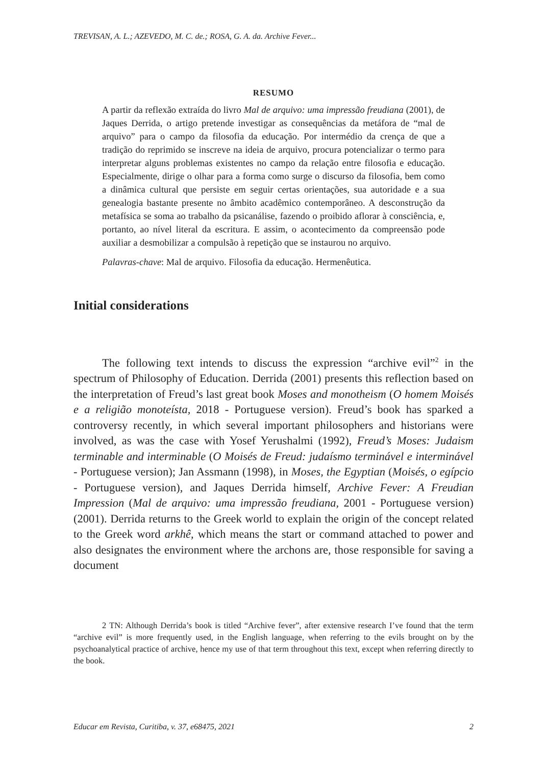TREVISAN, A. L.; AZEVEDO, M. C. de.; ROSA, G. A. da. Archive Fever...
RESUMO
A partir da reflexão extraída do livro Mal de arquivo: uma impressão freudiana (2001), de Jaques Derrida, o artigo pretende investigar as consequências da metáfora de “mal de arquivo” para o campo da filosofia da educação. Por intermédio da crença de que a tradição do reprimido se inscreve na ideia de arquivo, procura potencializar o termo para interpretar alguns problemas existentes no campo da relação entre filosofia e educação. Especialmente, dirige o olhar para a forma como surge o discurso da filosofia, bem como a dinâmica cultural que persiste em seguir certas orientações, sua autoridade e a sua genealogia bastante presente no âmbito acadêmico contemporâneo. A desconstrução da metafísica se soma ao trabalho da psicanálise, fazendo o proibido aflorar à consciência, e, portanto, ao nível literal da escritura. E assim, o acontecimento da compreensão pode auxiliar a desmobilizar a compulsão à repetição que se instaurou no arquivo.
Palavras-chave: Mal de arquivo. Filosofia da educação. Hermenêutica.
Initial considerations
The following text intends to discuss the expression “archive evil”<sup>2</sup> in the spectrum of Philosophy of Education. Derrida (2001) presents this reflection based on the interpretation of Freud’s last great book Moses and monotheism (O homem Moisés e a religião monoteísta, 2018 - Portuguese version). Freud’s book has sparked a controversy recently, in which several important philosophers and historians were involved, as was the case with Yosef Yerushalmi (1992), Freud’s Moses: Judaism terminable and interminable (O Moisés de Freud: judaísmo terminável e interminável - Portuguese version); Jan Assmann (1998), in Moses, the Egyptian (Moisés, o egípcio - Portuguese version), and Jaques Derrida himself, Archive Fever: A Freudian Impression (Mal de arquivo: uma impressão freudiana, 2001 - Portuguese version) (2001). Derrida returns to the Greek world to explain the origin of the concept related to the Greek word arkhê, which means the start or command attached to power and also designates the environment where the archons are, those responsible for saving a document
2 TN: Although Derrida’s book is titled “Archive fever”, after extensive research I’ve found that the term “archive evil” is more frequently used, in the English language, when referring to the evils brought on by the psychoanalytical practice of archive, hence my use of that term throughout this text, except when referring directly to the book.
Educar em Revista, Curitiba, v. 37, e68475, 2021 2